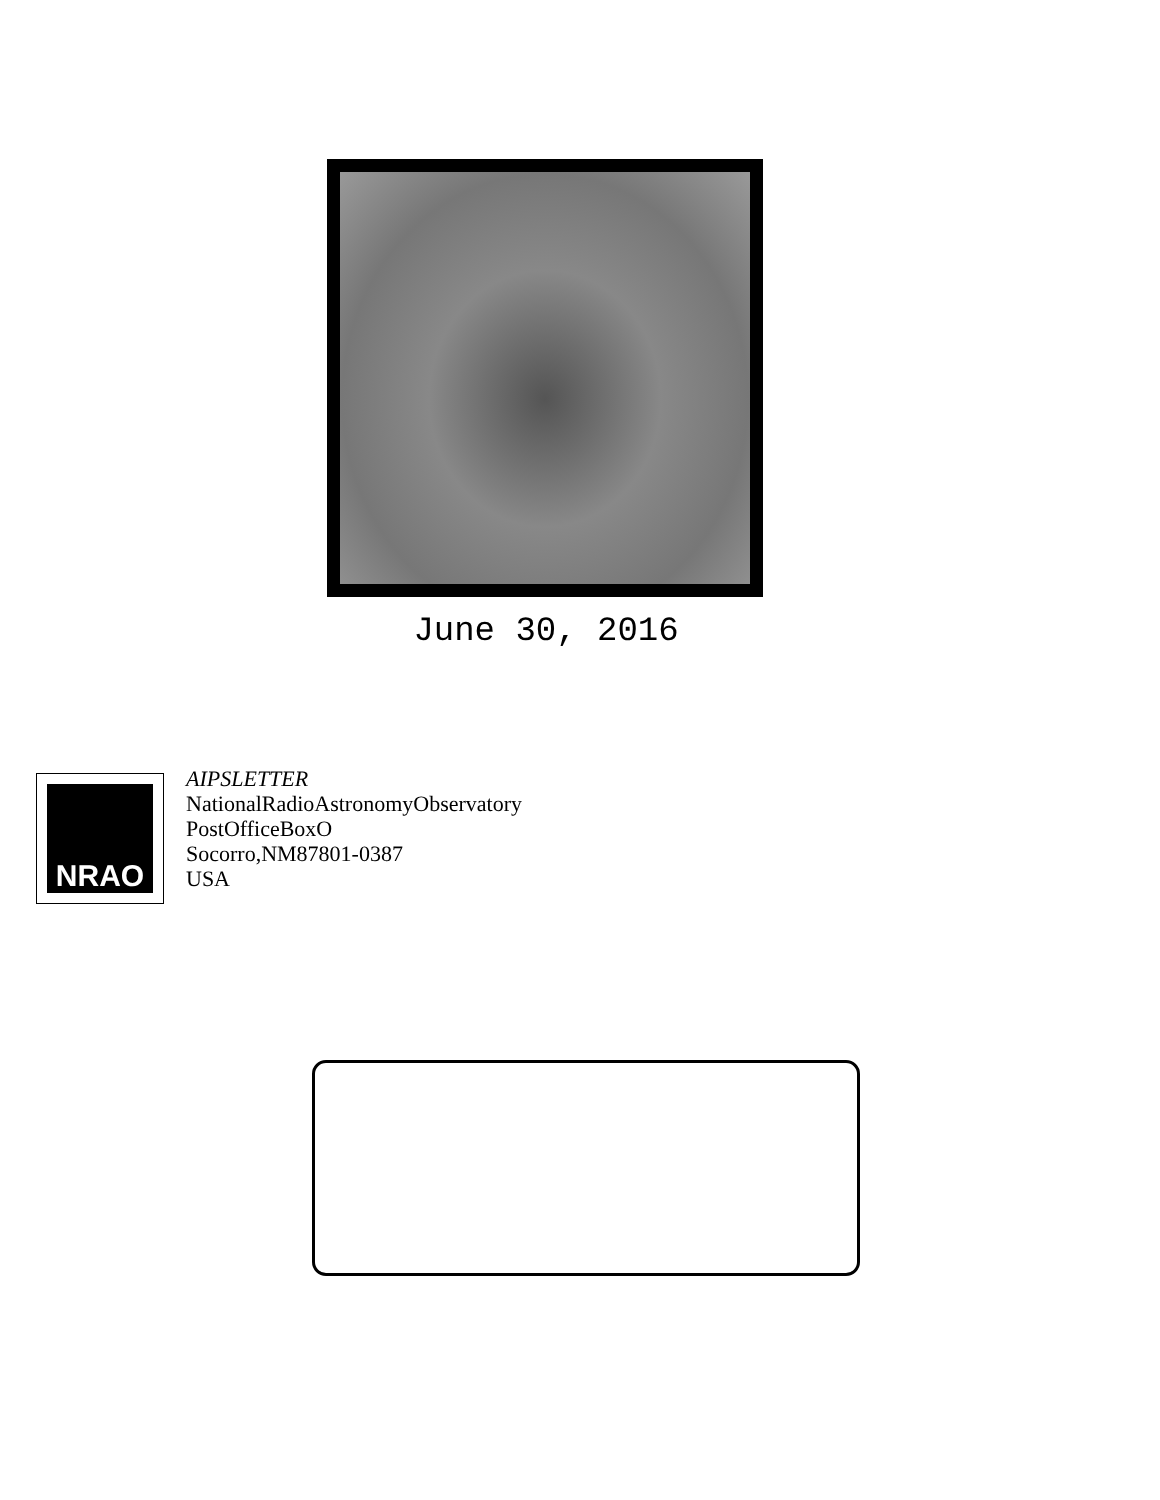June 30, 2016
NRAO
AIPSLETTER
NationalRadioAstronomyObservatory
PostOfficeBoxO
Socorro,NM87801-0387
USA